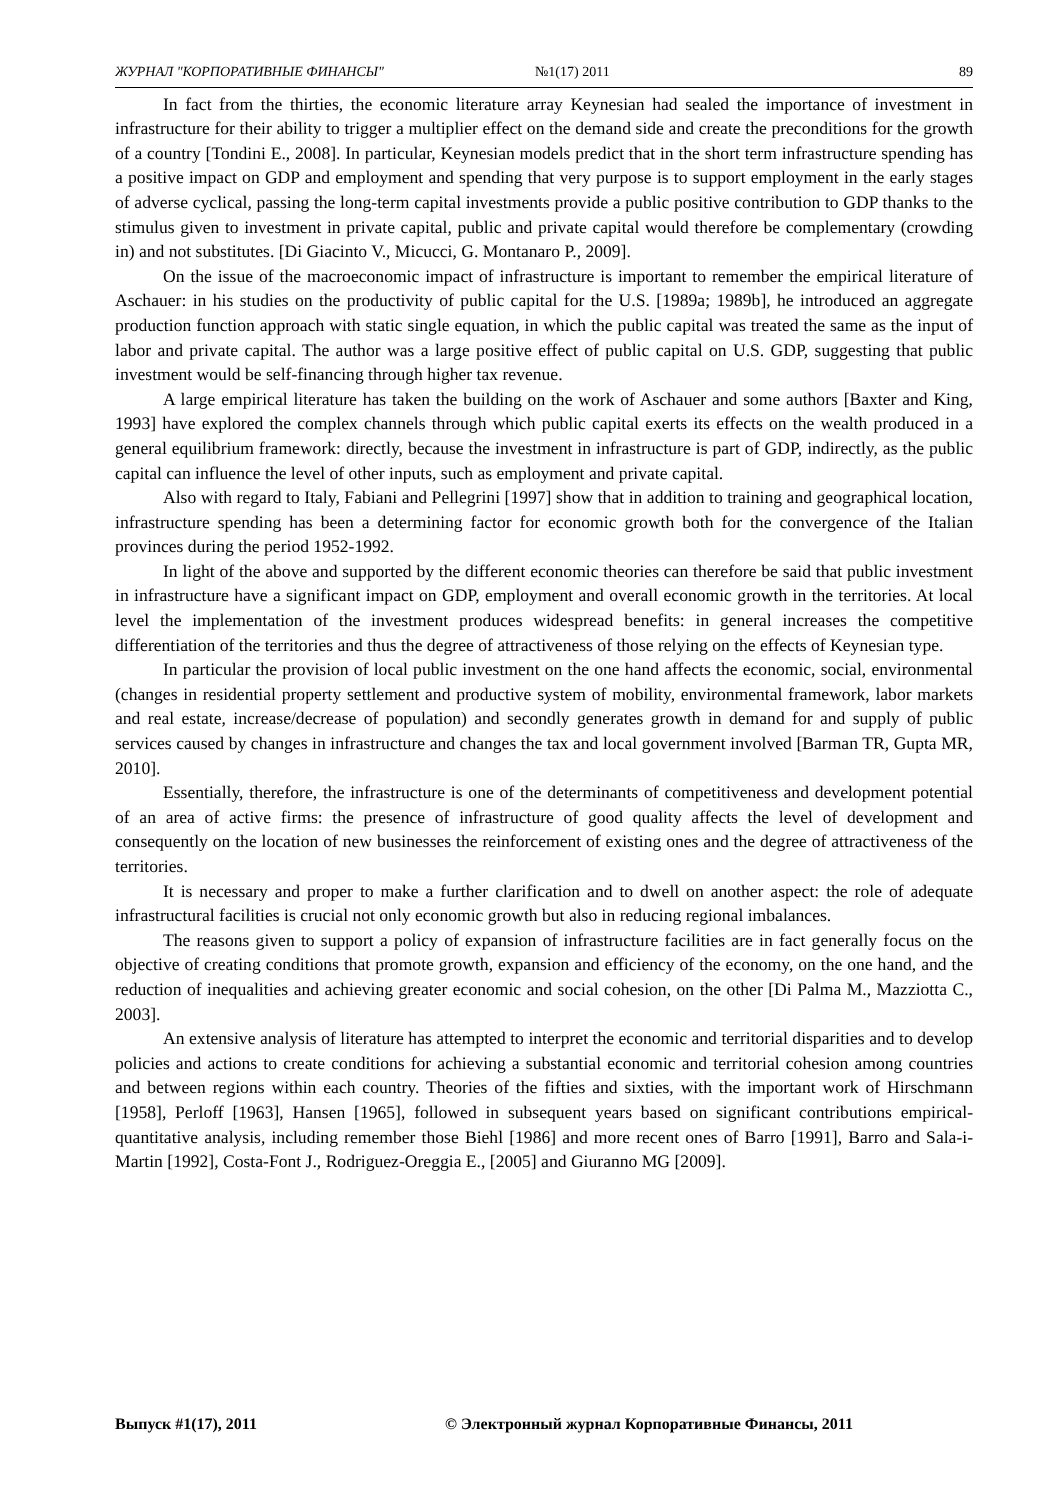ЖУРНАЛ "КОРПОРАТИВНЫЕ ФИНАНСЫ" №1(17) 2011 89
In fact from the thirties, the economic literature array Keynesian had sealed the importance of investment in infrastructure for their ability to trigger a multiplier effect on the demand side and create the preconditions for the growth of a country [Tondini E., 2008]. In particular, Keynesian models predict that in the short term infrastructure spending has a positive impact on GDP and employment and spending that very purpose is to support employment in the early stages of adverse cyclical, passing the long-term capital investments provide a public positive contribution to GDP thanks to the stimulus given to investment in private capital, public and private capital would therefore be complementary (crowding in) and not substitutes. [Di Giacinto V., Micucci, G. Montanaro P., 2009].
On the issue of the macroeconomic impact of infrastructure is important to remember the empirical literature of Aschauer: in his studies on the productivity of public capital for the U.S. [1989a; 1989b], he introduced an aggregate production function approach with static single equation, in which the public capital was treated the same as the input of labor and private capital. The author was a large positive effect of public capital on U.S. GDP, suggesting that public investment would be self-financing through higher tax revenue.
A large empirical literature has taken the building on the work of Aschauer and some authors [Baxter and King, 1993] have explored the complex channels through which public capital exerts its effects on the wealth produced in a general equilibrium framework: directly, because the investment in infrastructure is part of GDP, indirectly, as the public capital can influence the level of other inputs, such as employment and private capital.
Also with regard to Italy, Fabiani and Pellegrini [1997] show that in addition to training and geographical location, infrastructure spending has been a determining factor for economic growth both for the convergence of the Italian provinces during the period 1952-1992.
In light of the above and supported by the different economic theories can therefore be said that public investment in infrastructure have a significant impact on GDP, employment and overall economic growth in the territories. At local level the implementation of the investment produces widespread benefits: in general increases the competitive differentiation of the territories and thus the degree of attractiveness of those relying on the effects of Keynesian type.
In particular the provision of local public investment on the one hand affects the economic, social, environmental (changes in residential property settlement and productive system of mobility, environmental framework, labor markets and real estate, increase/decrease of population) and secondly generates growth in demand for and supply of public services caused by changes in infrastructure and changes the tax and local government involved [Barman TR, Gupta MR, 2010].
Essentially, therefore, the infrastructure is one of the determinants of competitiveness and development potential of an area of active firms: the presence of infrastructure of good quality affects the level of development and consequently on the location of new businesses the reinforcement of existing ones and the degree of attractiveness of the territories.
It is necessary and proper to make a further clarification and to dwell on another aspect: the role of adequate infrastructural facilities is crucial not only economic growth but also in reducing regional imbalances.
The reasons given to support a policy of expansion of infrastructure facilities are in fact generally focus on the objective of creating conditions that promote growth, expansion and efficiency of the economy, on the one hand, and the reduction of inequalities and achieving greater economic and social cohesion, on the other [Di Palma M., Mazziotta C., 2003].
An extensive analysis of literature has attempted to interpret the economic and territorial disparities and to develop policies and actions to create conditions for achieving a substantial economic and territorial cohesion among countries and between regions within each country. Theories of the fifties and sixties, with the important work of Hirschmann [1958], Perloff [1963], Hansen [1965], followed in subsequent years based on significant contributions empirical-quantitative analysis, including remember those Biehl [1986] and more recent ones of Barro [1991], Barro and Sala-i-Martin [1992], Costa-Font J., Rodriguez-Oreggia E., [2005] and Giuranno MG [2009].
Выпуск #1(17), 2011 © Электронный журнал Корпоративные Финансы, 2011